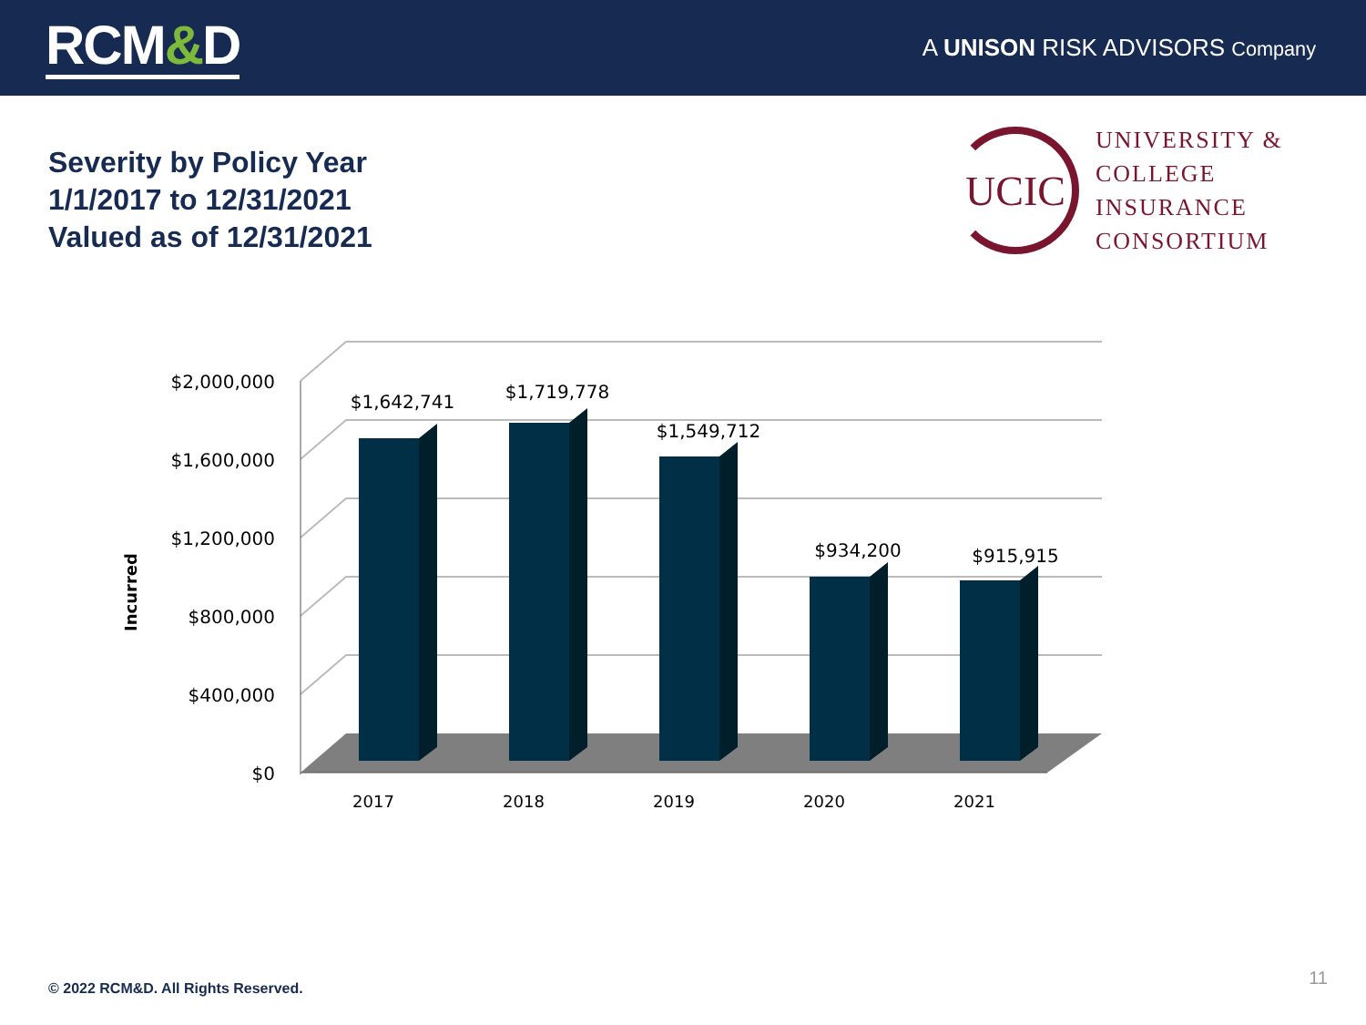RCM&D
A UNISON RISK ADVISORS Company
Severity by Policy Year
1/1/2017 to 12/31/2021
Valued as of 12/31/2021
UCIC
UNIVERSITY &
COLLEGE
INSURANCE
CONSORTIUM
$2,000,000
$1,600,000
$1,200,000
$800,000
$400,000
$0
Incurred
$1,642,741
$1,719,778
$1,549,712
$934,200
$915,915
2017
2018
2019
2020
2021
© 2022 RCM&D. All Rights Reserved.
11